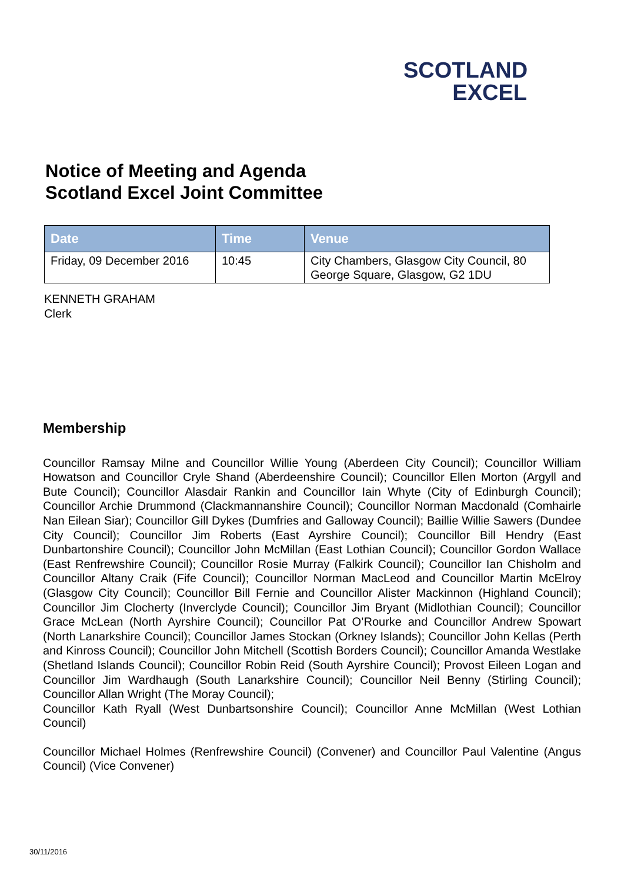SCOTLAND
EXCEL
Notice of Meeting and Agenda
Scotland Excel Joint Committee
| Date | Time | Venue |
| --- | --- | --- |
| Friday, 09 December 2016 | 10:45 | City Chambers, Glasgow City Council, 80 George Square, Glasgow, G2 1DU |
KENNETH GRAHAM
Clerk
Membership
Councillor Ramsay Milne and Councillor Willie Young (Aberdeen City Council); Councillor William Howatson and Councillor Cryle Shand (Aberdeenshire Council); Councillor Ellen Morton (Argyll and Bute Council); Councillor Alasdair Rankin and Councillor Iain Whyte (City of Edinburgh Council); Councillor Archie Drummond (Clackmannanshire Council); Councillor Norman Macdonald (Comhairle Nan Eilean Siar); Councillor Gill Dykes (Dumfries and Galloway Council); Baillie Willie Sawers (Dundee City Council); Councillor Jim Roberts (East Ayrshire Council); Councillor Bill Hendry (East Dunbartonshire Council); Councillor John McMillan (East Lothian Council); Councillor Gordon Wallace (East Renfrewshire Council); Councillor Rosie Murray (Falkirk Council); Councillor Ian Chisholm and Councillor Altany Craik (Fife Council); Councillor Norman MacLeod and Councillor Martin McElroy (Glasgow City Council); Councillor Bill Fernie and Councillor Alister Mackinnon (Highland Council); Councillor Jim Clocherty (Inverclyde Council); Councillor Jim Bryant (Midlothian Council); Councillor Grace McLean (North Ayrshire Council); Councillor Pat O’Rourke and Councillor Andrew Spowart (North Lanarkshire Council); Councillor James Stockan (Orkney Islands); Councillor John Kellas (Perth and Kinross Council); Councillor John Mitchell (Scottish Borders Council); Councillor Amanda Westlake (Shetland Islands Council); Councillor Robin Reid (South Ayrshire Council); Provost Eileen Logan and Councillor Jim Wardhaugh (South Lanarkshire Council); Councillor Neil Benny (Stirling Council); Councillor Allan Wright (The Moray Council);
Councillor Kath Ryall (West Dunbartsonshire Council); Councillor Anne McMillan (West Lothian Council)
Councillor Michael Holmes (Renfrewshire Council) (Convener) and Councillor Paul Valentine (Angus Council) (Vice Convener)
30/11/2016